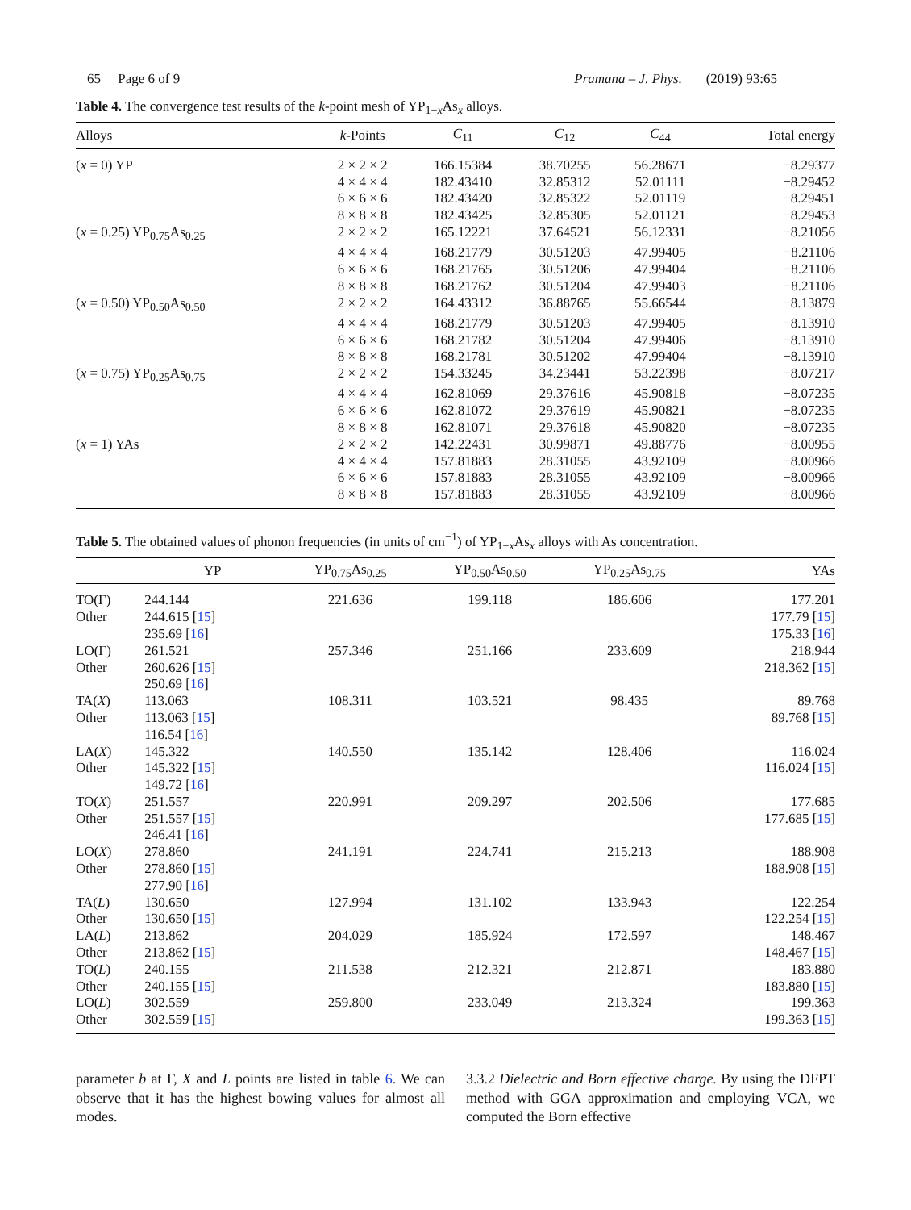65 Page 6 of 9 Pramana – J. Phys. (2019) 93:65
Table 4. The convergence test results of the k-point mesh of YP<sub>1−x</sub>As<sub>x</sub> alloys.
| Alloys | k -Points | C<sub>11</sub> | C<sub>12</sub> | C<sub>44</sub> | Total energy |
| --- | --- | --- | --- | --- | --- |
| ( x = 0) YP | 2 × 2 × 2 | 166.15384 | 38.70255 | 56.28671 | −8.29377 |
| | 4 × 4 × 4 | 182.43410 | 32.85312 | 52.01111 | −8.29452 |
| | 6 × 6 × 6 | 182.43420 | 32.85322 | 52.01119 | −8.29451 |
| | 8 × 8 × 8 | 182.43425 | 32.85305 | 52.01121 | −8.29453 |
| ( x = 0.25) YP<sub>0.75</sub>As<sub>0.25</sub> | 2 × 2 × 2 | 165.12221 | 37.64521 | 56.12331 | −8.21056 |
| | 4 × 4 × 4 | 168.21779 | 30.51203 | 47.99405 | −8.21106 |
| | 6 × 6 × 6 | 168.21765 | 30.51206 | 47.99404 | −8.21106 |
| | 8 × 8 × 8 | 168.21762 | 30.51204 | 47.99403 | −8.21106 |
| ( x = 0.50) YP<sub>0.50</sub>As<sub>0.50</sub> | 2 × 2 × 2 | 164.43312 | 36.88765 | 55.66544 | −8.13879 |
| | 4 × 4 × 4 | 168.21779 | 30.51203 | 47.99405 | −8.13910 |
| | 6 × 6 × 6 | 168.21782 | 30.51204 | 47.99406 | −8.13910 |
| | 8 × 8 × 8 | 168.21781 | 30.51202 | 47.99404 | −8.13910 |
| ( x = 0.75) YP<sub>0.25</sub>As<sub>0.75</sub> | 2 × 2 × 2 | 154.33245 | 34.23441 | 53.22398 | −8.07217 |
| | 4 × 4 × 4 | 162.81069 | 29.37616 | 45.90818 | −8.07235 |
| | 6 × 6 × 6 | 162.81072 | 29.37619 | 45.90821 | −8.07235 |
| | 8 × 8 × 8 | 162.81071 | 29.37618 | 45.90820 | −8.07235 |
| ( x = 1) YAs | 2 × 2 × 2 | 142.22431 | 30.99871 | 49.88776 | −8.00955 |
| | 4 × 4 × 4 | 157.81883 | 28.31055 | 43.92109 | −8.00966 |
| | 6 × 6 × 6 | 157.81883 | 28.31055 | 43.92109 | −8.00966 |
| | 8 × 8 × 8 | 157.81883 | 28.31055 | 43.92109 | −8.00966 |
Table 5. The obtained values of phonon frequencies (in units of cm<sup>−1</sup>) of YP<sub>1−x</sub>As<sub>x</sub> alloys with As concentration.
| | YP | YP<sub>0.75</sub>As<sub>0.25</sub> | YP<sub>0.50</sub>As<sub>0.50</sub> | YP<sub>0.25</sub>As<sub>0.75</sub> | YAs |
| --- | --- | --- | --- | --- | --- |
| TO(Γ) | 244.144 | 221.636 | 199.118 | 186.606 | 177.201 |
| Other | 244.615 [ 15 ] | | | | 177.79 [ 15 ] |
| | 235.69 [ 16 ] | | | | 175.33 [ 16 ] |
| LO(Γ) | 261.521 | 257.346 | 251.166 | 233.609 | 218.944 |
| Other | 260.626 [ 15 ] | | | | 218.362 [ 15 ] |
| | 250.69 [ 16 ] | | | | |
| TA( X ) | 113.063 | 108.311 | 103.521 | 98.435 | 89.768 |
| Other | 113.063 [ 15 ] | | | | 89.768 [ 15 ] |
| | 116.54 [ 16 ] | | | | |
| LA( X ) | 145.322 | 140.550 | 135.142 | 128.406 | 116.024 |
| Other | 145.322 [ 15 ] | | | | 116.024 [ 15 ] |
| | 149.72 [ 16 ] | | | | |
| TO( X ) | 251.557 | 220.991 | 209.297 | 202.506 | 177.685 |
| Other | 251.557 [ 15 ] | | | | 177.685 [ 15 ] |
| | 246.41 [ 16 ] | | | | |
| LO( X ) | 278.860 | 241.191 | 224.741 | 215.213 | 188.908 |
| Other | 278.860 [ 15 ] | | | | 188.908 [ 15 ] |
| | 277.90 [ 16 ] | | | | |
| TA( L ) | 130.650 | 127.994 | 131.102 | 133.943 | 122.254 |
| Other | 130.650 [ 15 ] | | | | 122.254 [ 15 ] |
| LA( L ) | 213.862 | 204.029 | 185.924 | 172.597 | 148.467 |
| Other | 213.862 [ 15 ] | | | | 148.467 [ 15 ] |
| TO( L ) | 240.155 | 211.538 | 212.321 | 212.871 | 183.880 |
| Other | 240.155 [ 15 ] | | | | 183.880 [ 15 ] |
| LO( L ) | 302.559 | 259.800 | 233.049 | 213.324 | 199.363 |
| Other | 302.559 [ 15 ] | | | | 199.363 [ 15 ] |
parameter b at Γ, X and L points are listed in table 6. We can observe that it has the highest bowing values for almost all modes.
3.3.2 Dielectric and Born effective charge. By using the DFPT method with GGA approximation and employing VCA, we computed the Born effective